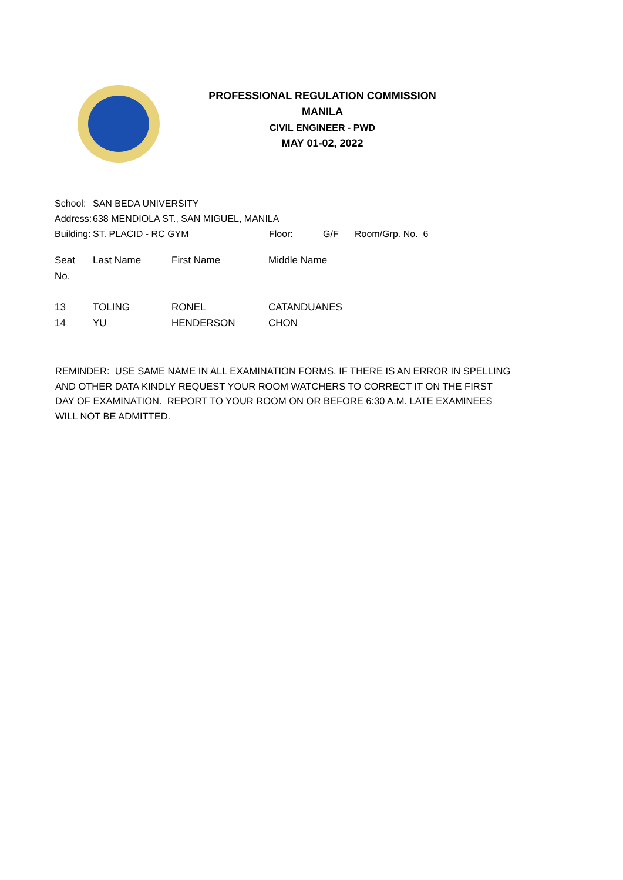PROFESSIONAL REGULATION COMMISSION
MANILA
CIVIL ENGINEER - PWD
MAY 01-02, 2022
| School: | SAN BEDA UNIVERSITY | | | |
| Address: | 638 MENDIOLA ST., SAN MIGUEL, MANILA | | | |
| Building: | ST. PLACID - RC GYM | Floor: | G/F | Room/Grp. No. 6 |
| Seat No. | Last Name | First Name | Middle Name |
| --- | --- | --- | --- |
| 13 | TOLING | RONEL | CATANDUANES |
| 14 | YU | HENDERSON | CHON |
REMINDER: USE SAME NAME IN ALL EXAMINATION FORMS. IF THERE IS AN ERROR IN SPELLING AND OTHER DATA KINDLY REQUEST YOUR ROOM WATCHERS TO CORRECT IT ON THE FIRST DAY OF EXAMINATION. REPORT TO YOUR ROOM ON OR BEFORE 6:30 A.M. LATE EXAMINEES WILL NOT BE ADMITTED.